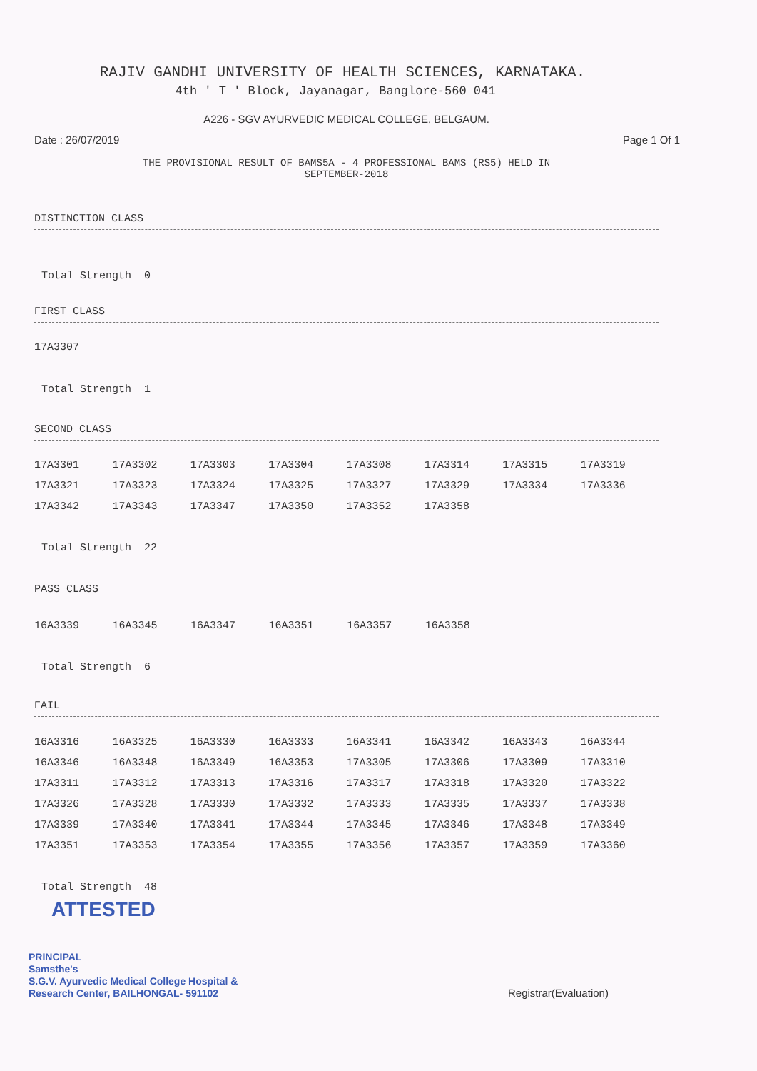RAJIV GANDHI UNIVERSITY OF HEALTH SCIENCES, KARNATAKA.
4th ' T ' Block, Jayanagar, Banglore-560 041
A226 - SGV AYURVEDIC MEDICAL COLLEGE, BELGAUM.
Date : 26/07/2019 Page 1 Of 1
THE PROVISIONAL RESULT OF BAMS5A - 4 PROFESSIONAL BAMS (RS5) HELD IN
SEPTEMBER-2018
DISTINCTION CLASS
Total Strength 0
FIRST CLASS
17A3307
Total Strength 1
SECOND CLASS
| 17A3301 | 17A3302 | 17A3303 | 17A3304 | 17A3308 | 17A3314 | 17A3315 | 17A3319 |
| 17A3321 | 17A3323 | 17A3324 | 17A3325 | 17A3327 | 17A3329 | 17A3334 | 17A3336 |
| 17A3342 | 17A3343 | 17A3347 | 17A3350 | 17A3352 | 17A3358 | | |
Total Strength 22
PASS CLASS
| 16A3339 | 16A3345 | 16A3347 | 16A3351 | 16A3357 | 16A3358 | | |
Total Strength 6
FAIL
| 16A3316 | 16A3325 | 16A3330 | 16A3333 | 16A3341 | 16A3342 | 16A3343 | 16A3344 |
| 16A3346 | 16A3348 | 16A3349 | 16A3353 | 17A3305 | 17A3306 | 17A3309 | 17A3310 |
| 17A3311 | 17A3312 | 17A3313 | 17A3316 | 17A3317 | 17A3318 | 17A3320 | 17A3322 |
| 17A3326 | 17A3328 | 17A3330 | 17A3332 | 17A3333 | 17A3335 | 17A3337 | 17A3338 |
| 17A3339 | 17A3340 | 17A3341 | 17A3344 | 17A3345 | 17A3346 | 17A3348 | 17A3349 |
| 17A3351 | 17A3353 | 17A3354 | 17A3355 | 17A3356 | 17A3357 | 17A3359 | 17A3360 |
Total Strength 48
ATTESTED
PRINCIPAL
Samsthe's
S.G.V. Ayurvedic Medical College Hospital &
Research Center, BAILHONGAL- 591102
Registrar(Evaluation)